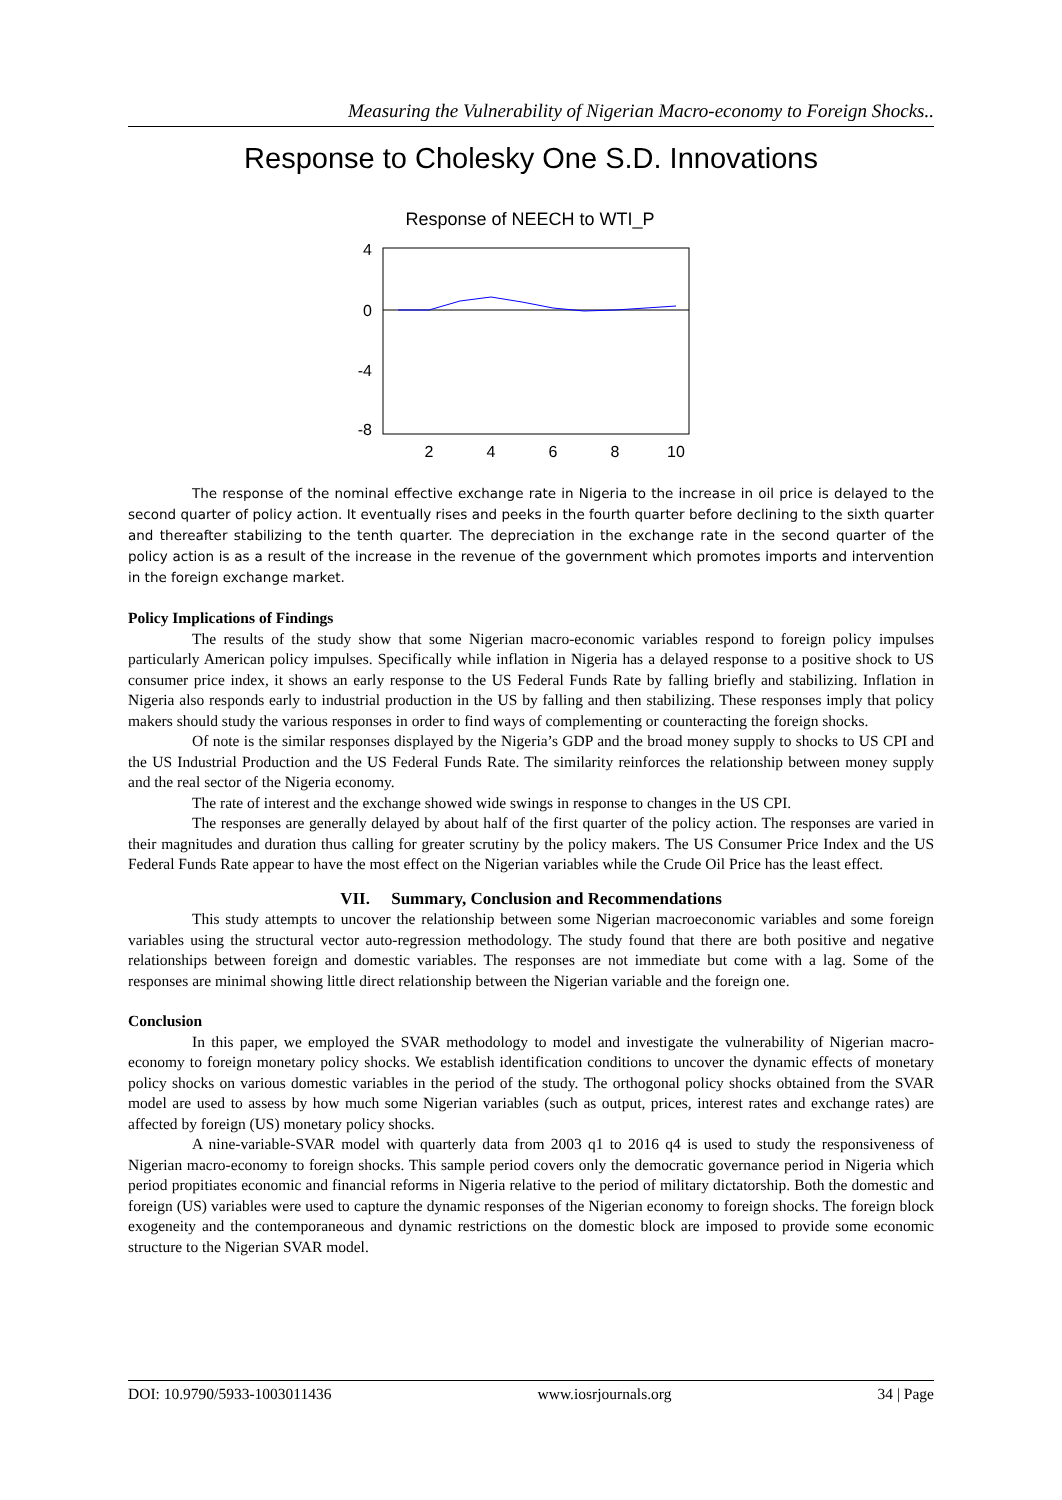Measuring the Vulnerability of Nigerian Macro-economy to Foreign Shocks..
Response to Cholesky One S.D. Innovations
Response of NEECH to WTI_P
4
0
-4
-8
2
4
6
8
10
The response of the nominal effective exchange rate in Nigeria to the increase in oil price is delayed to the second quarter of policy action. It eventually rises and peeks in the fourth quarter before declining to the sixth quarter and thereafter stabilizing to the tenth quarter. The depreciation in the exchange rate in the second quarter of the policy action is as a result of the increase in the revenue of the government which promotes imports and intervention in the foreign exchange market.
Policy Implications of Findings
The results of the study show that some Nigerian macro-economic variables respond to foreign policy impulses particularly American policy impulses. Specifically while inflation in Nigeria has a delayed response to a positive shock to US consumer price index, it shows an early response to the US Federal Funds Rate by falling briefly and stabilizing. Inflation in Nigeria also responds early to industrial production in the US by falling and then stabilizing. These responses imply that policy makers should study the various responses in order to find ways of complementing or counteracting the foreign shocks.
Of note is the similar responses displayed by the Nigeria’s GDP and the broad money supply to shocks to US CPI and the US Industrial Production and the US Federal Funds Rate. The similarity reinforces the relationship between money supply and the real sector of the Nigeria economy.
The rate of interest and the exchange showed wide swings in response to changes in the US CPI.
The responses are generally delayed by about half of the first quarter of the policy action. The responses are varied in their magnitudes and duration thus calling for greater scrutiny by the policy makers. The US Consumer Price Index and the US Federal Funds Rate appear to have the most effect on the Nigerian variables while the Crude Oil Price has the least effect.
VII. Summary, Conclusion and Recommendations
This study attempts to uncover the relationship between some Nigerian macroeconomic variables and some foreign variables using the structural vector auto-regression methodology. The study found that there are both positive and negative relationships between foreign and domestic variables. The responses are not immediate but come with a lag. Some of the responses are minimal showing little direct relationship between the Nigerian variable and the foreign one.
Conclusion
In this paper, we employed the SVAR methodology to model and investigate the vulnerability of Nigerian macro-economy to foreign monetary policy shocks. We establish identification conditions to uncover the dynamic effects of monetary policy shocks on various domestic variables in the period of the study. The orthogonal policy shocks obtained from the SVAR model are used to assess by how much some Nigerian variables (such as output, prices, interest rates and exchange rates) are affected by foreign (US) monetary policy shocks.
A nine-variable-SVAR model with quarterly data from 2003 q1 to 2016 q4 is used to study the responsiveness of Nigerian macro-economy to foreign shocks. This sample period covers only the democratic governance period in Nigeria which period propitiates economic and financial reforms in Nigeria relative to the period of military dictatorship. Both the domestic and foreign (US) variables were used to capture the dynamic responses of the Nigerian economy to foreign shocks. The foreign block exogeneity and the contemporaneous and dynamic restrictions on the domestic block are imposed to provide some economic structure to the Nigerian SVAR model.
DOI: 10.9790/5933-1003011436 www.iosrjournals.org 34 | Page